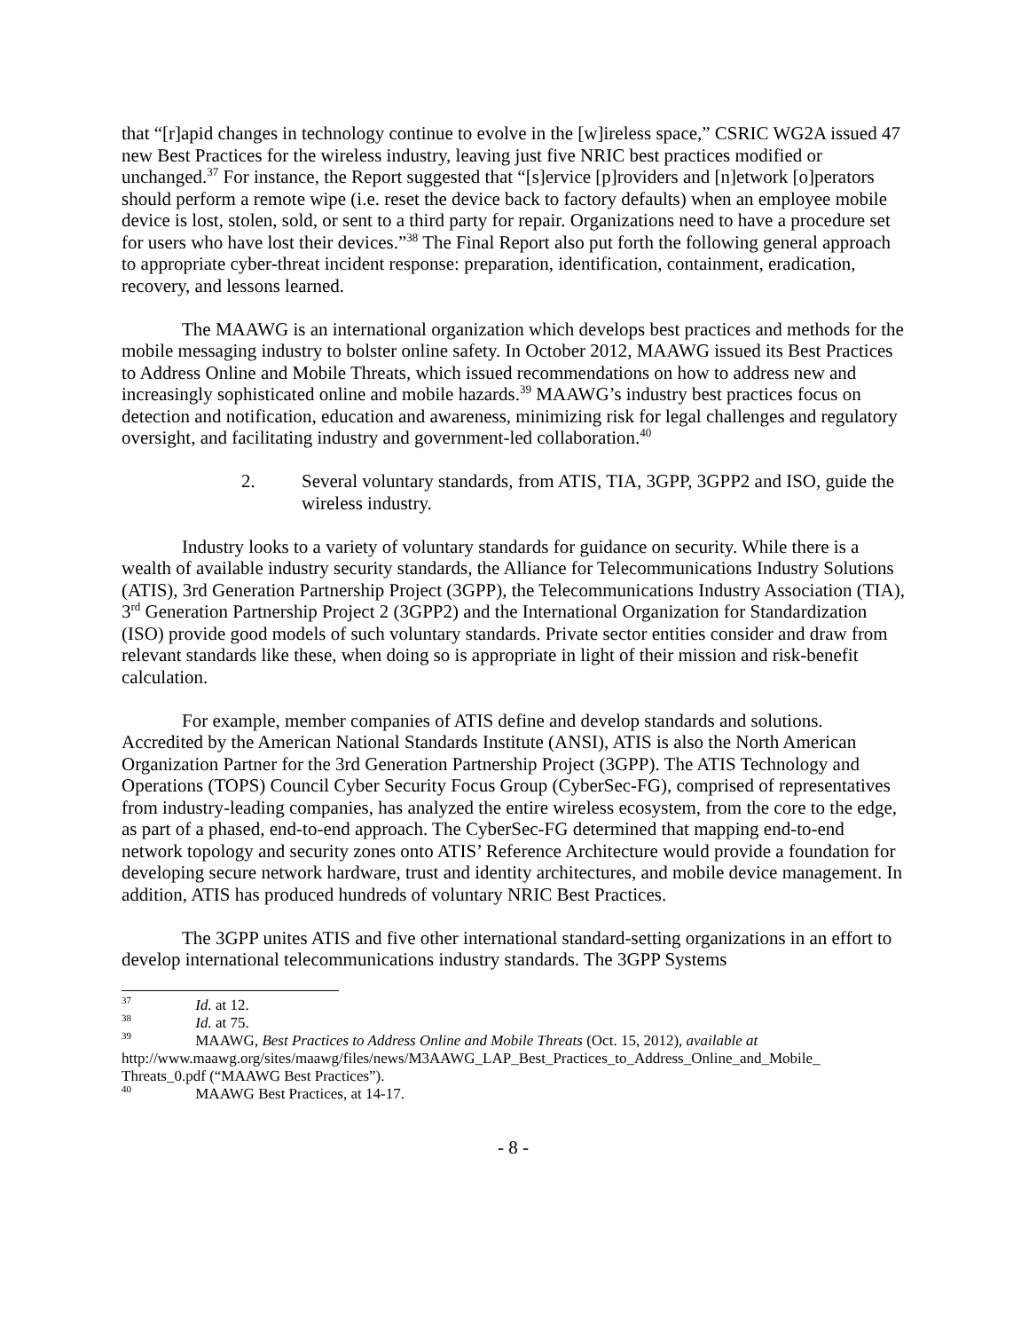that “[r]apid changes in technology continue to evolve in the [w]ireless space,” CSRIC WG2A issued 47 new Best Practices for the wireless industry, leaving just five NRIC best practices modified or unchanged.<sup>37</sup> For instance, the Report suggested that “[s]ervice [p]roviders and [n]etwork [o]perators should perform a remote wipe (i.e. reset the device back to factory defaults) when an employee mobile device is lost, stolen, sold, or sent to a third party for repair. Organizations need to have a procedure set for users who have lost their devices.”<sup>38</sup> The Final Report also put forth the following general approach to appropriate cyber-threat incident response: preparation, identification, containment, eradication, recovery, and lessons learned.
The MAAWG is an international organization which develops best practices and methods for the mobile messaging industry to bolster online safety. In October 2012, MAAWG issued its Best Practices to Address Online and Mobile Threats, which issued recommendations on how to address new and increasingly sophisticated online and mobile hazards.<sup>39</sup> MAAWG’s industry best practices focus on detection and notification, education and awareness, minimizing risk for legal challenges and regulatory oversight, and facilitating industry and government-led collaboration.<sup>40</sup>
2. Several voluntary standards, from ATIS, TIA, 3GPP, 3GPP2 and ISO, guide the wireless industry.
Industry looks to a variety of voluntary standards for guidance on security. While there is a wealth of available industry security standards, the Alliance for Telecommunications Industry Solutions (ATIS), 3rd Generation Partnership Project (3GPP), the Telecommunications Industry Association (TIA), 3<sup>rd</sup> Generation Partnership Project 2 (3GPP2) and the International Organization for Standardization (ISO) provide good models of such voluntary standards. Private sector entities consider and draw from relevant standards like these, when doing so is appropriate in light of their mission and risk-benefit calculation.
For example, member companies of ATIS define and develop standards and solutions. Accredited by the American National Standards Institute (ANSI), ATIS is also the North American Organization Partner for the 3rd Generation Partnership Project (3GPP). The ATIS Technology and Operations (TOPS) Council Cyber Security Focus Group (CyberSec-FG), comprised of representatives from industry-leading companies, has analyzed the entire wireless ecosystem, from the core to the edge, as part of a phased, end-to-end approach. The CyberSec-FG determined that mapping end-to-end network topology and security zones onto ATIS’ Reference Architecture would provide a foundation for developing secure network hardware, trust and identity architectures, and mobile device management. In addition, ATIS has produced hundreds of voluntary NRIC Best Practices.
The 3GPP unites ATIS and five other international standard-setting organizations in an effort to develop international telecommunications industry standards. The 3GPP Systems
<sup>37</sup> Id. at 12.
<sup>38</sup> Id. at 75.
<sup>39</sup> MAAWG, Best Practices to Address Online and Mobile Threats (Oct. 15, 2012), available at http://www.maawg.org/sites/maawg/files/news/M3AAWG_LAP_Best_Practices_to_Address_Online_and_Mobile_ Threats_0.pdf (“MAAWG Best Practices”).
<sup>40</sup> MAAWG Best Practices, at 14-17.
- 8 -